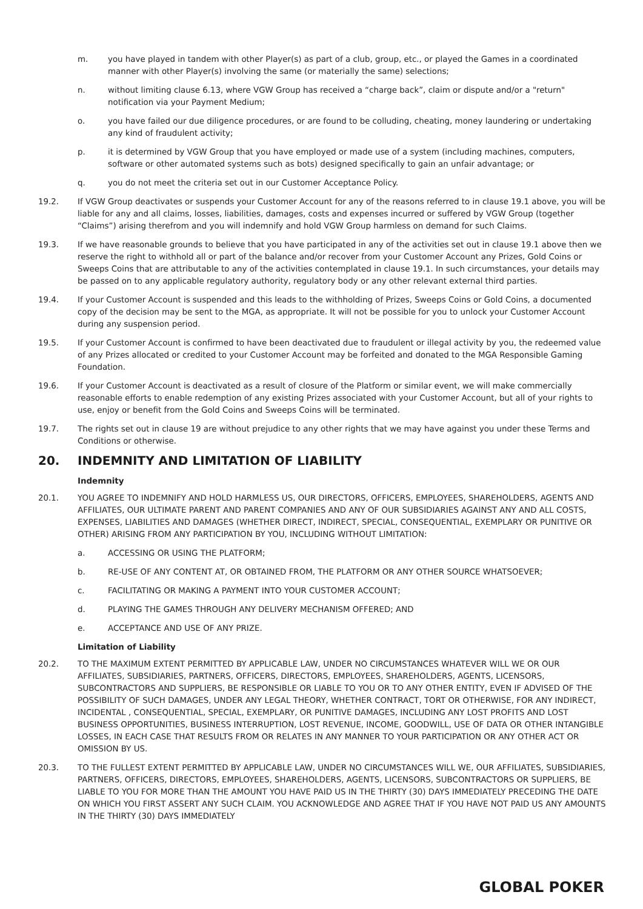m. you have played in tandem with other Player(s) as part of a club, group, etc., or played the Games in a coordinated manner with other Player(s) involving the same (or materially the same) selections;
n. without limiting clause 6.13, where VGW Group has received a “charge back”, claim or dispute and/or a "return" notification via your Payment Medium;
o. you have failed our due diligence procedures, or are found to be colluding, cheating, money laundering or undertaking any kind of fraudulent activity;
p. it is determined by VGW Group that you have employed or made use of a system (including machines, computers, software or other automated systems such as bots) designed specifically to gain an unfair advantage; or
q. you do not meet the criteria set out in our Customer Acceptance Policy.
19.2. If VGW Group deactivates or suspends your Customer Account for any of the reasons referred to in clause 19.1 above, you will be liable for any and all claims, losses, liabilities, damages, costs and expenses incurred or suffered by VGW Group (together “Claims”) arising therefrom and you will indemnify and hold VGW Group harmless on demand for such Claims.
19.3. If we have reasonable grounds to believe that you have participated in any of the activities set out in clause 19.1 above then we reserve the right to withhold all or part of the balance and/or recover from your Customer Account any Prizes, Gold Coins or Sweeps Coins that are attributable to any of the activities contemplated in clause 19.1. In such circumstances, your details may be passed on to any applicable regulatory authority, regulatory body or any other relevant external third parties.
19.4. If your Customer Account is suspended and this leads to the withholding of Prizes, Sweeps Coins or Gold Coins, a documented copy of the decision may be sent to the MGA, as appropriate. It will not be possible for you to unlock your Customer Account during any suspension period.
19.5. If your Customer Account is confirmed to have been deactivated due to fraudulent or illegal activity by you, the redeemed value of any Prizes allocated or credited to your Customer Account may be forfeited and donated to the MGA Responsible Gaming Foundation.
19.6. If your Customer Account is deactivated as a result of closure of the Platform or similar event, we will make commercially reasonable efforts to enable redemption of any existing Prizes associated with your Customer Account, but all of your rights to use, enjoy or benefit from the Gold Coins and Sweeps Coins will be terminated.
19.7. The rights set out in clause 19 are without prejudice to any other rights that we may have against you under these Terms and Conditions or otherwise.
20. INDEMNITY AND LIMITATION OF LIABILITY
Indemnity
20.1. YOU AGREE TO INDEMNIFY AND HOLD HARMLESS US, OUR DIRECTORS, OFFICERS, EMPLOYEES, SHAREHOLDERS, AGENTS AND AFFILIATES, OUR ULTIMATE PARENT AND PARENT COMPANIES AND ANY OF OUR SUBSIDIARIES AGAINST ANY AND ALL COSTS, EXPENSES, LIABILITIES AND DAMAGES (WHETHER DIRECT, INDIRECT, SPECIAL, CONSEQUENTIAL, EXEMPLARY OR PUNITIVE OR OTHER) ARISING FROM ANY PARTICIPATION BY YOU, INCLUDING WITHOUT LIMITATION:
a. ACCESSING OR USING THE PLATFORM;
b. RE-USE OF ANY CONTENT AT, OR OBTAINED FROM, THE PLATFORM OR ANY OTHER SOURCE WHATSOEVER;
c. FACILITATING OR MAKING A PAYMENT INTO YOUR CUSTOMER ACCOUNT;
d. PLAYING THE GAMES THROUGH ANY DELIVERY MECHANISM OFFERED; AND
e. ACCEPTANCE AND USE OF ANY PRIZE.
Limitation of Liability
20.2. TO THE MAXIMUM EXTENT PERMITTED BY APPLICABLE LAW, UNDER NO CIRCUMSTANCES WHATEVER WILL WE OR OUR AFFILIATES, SUBSIDIARIES, PARTNERS, OFFICERS, DIRECTORS, EMPLOYEES, SHAREHOLDERS, AGENTS, LICENSORS, SUBCONTRACTORS AND SUPPLIERS, BE RESPONSIBLE OR LIABLE TO YOU OR TO ANY OTHER ENTITY, EVEN IF ADVISED OF THE POSSIBILITY OF SUCH DAMAGES, UNDER ANY LEGAL THEORY, WHETHER CONTRACT, TORT OR OTHERWISE, FOR ANY INDIRECT, INCIDENTAL , CONSEQUENTIAL, SPECIAL, EXEMPLARY, OR PUNITIVE DAMAGES, INCLUDING ANY LOST PROFITS AND LOST BUSINESS OPPORTUNITIES, BUSINESS INTERRUPTION, LOST REVENUE, INCOME, GOODWILL, USE OF DATA OR OTHER INTANGIBLE LOSSES, IN EACH CASE THAT RESULTS FROM OR RELATES IN ANY MANNER TO YOUR PARTICIPATION OR ANY OTHER ACT OR OMISSION BY US.
20.3. TO THE FULLEST EXTENT PERMITTED BY APPLICABLE LAW, UNDER NO CIRCUMSTANCES WILL WE, OUR AFFILIATES, SUBSIDIARIES, PARTNERS, OFFICERS, DIRECTORS, EMPLOYEES, SHAREHOLDERS, AGENTS, LICENSORS, SUBCONTRACTORS OR SUPPLIERS, BE LIABLE TO YOU FOR MORE THAN THE AMOUNT YOU HAVE PAID US IN THE THIRTY (30) DAYS IMMEDIATELY PRECEDING THE DATE ON WHICH YOU FIRST ASSERT ANY SUCH CLAIM. YOU ACKNOWLEDGE AND AGREE THAT IF YOU HAVE NOT PAID US ANY AMOUNTS IN THE THIRTY (30) DAYS IMMEDIATELY
GLOBAL POKER